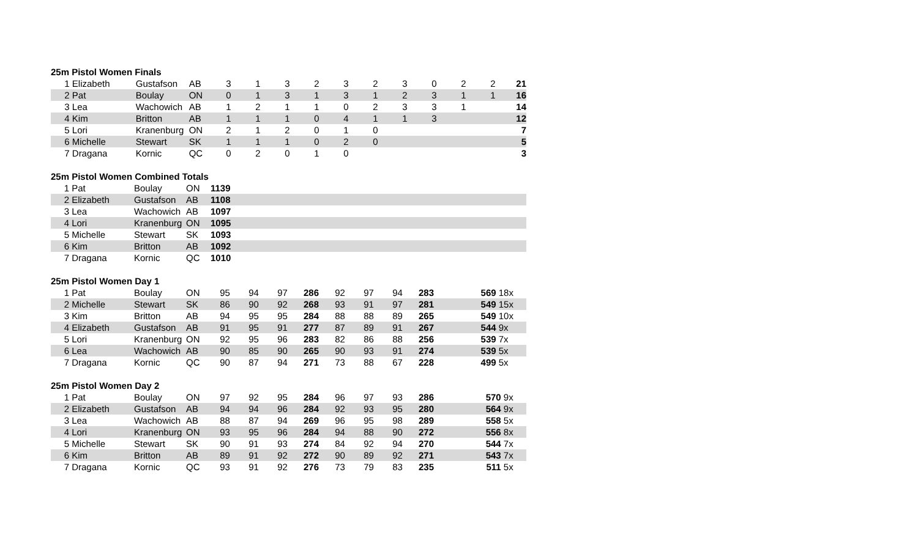25m Pistol Women Finals
| 1 | Elizabeth | Gustafson | AB | 3 | 1 | 3 | 2 | 3 | 2 | 3 | 0 | 2 | 2 | 21 |
| 2 | Pat | Boulay | ON | 0 | 1 | 3 | 1 | 3 | 1 | 2 | 3 | 1 | 1 | 16 |
| 3 | Lea | Wachowich | AB | 1 | 2 | 1 | 1 | 0 | 2 | 3 | 3 | 1 | | 14 |
| 4 | Kim | Britton | AB | 1 | 1 | 1 | 0 | 4 | 1 | 1 | 3 | | | 12 |
| 5 | Lori | Kranenburg | ON | 2 | 1 | 2 | 0 | 1 | 0 | | | | | 7 |
| 6 | Michelle | Stewart | SK | 1 | 1 | 1 | 0 | 2 | 0 | | | | | 5 |
| 7 | Dragana | Kornic | QC | 0 | 2 | 0 | 1 | 0 | | | | | | 3 |
25m Pistol Women Combined Totals
| 1 | Pat | Boulay | ON | 1139 |
| 2 | Elizabeth | Gustafson | AB | 1108 |
| 3 | Lea | Wachowich | AB | 1097 |
| 4 | Lori | Kranenburg | ON | 1095 |
| 5 | Michelle | Stewart | SK | 1093 |
| 6 | Kim | Britton | AB | 1092 |
| 7 | Dragana | Kornic | QC | 1010 |
25m Pistol Women Day 1
| 1 | Pat | Boulay | ON | 95 | 94 | 97 | 286 | 92 | 97 | 94 | 283 | | 569 | 18x |
| 2 | Michelle | Stewart | SK | 86 | 90 | 92 | 268 | 93 | 91 | 97 | 281 | | 549 | 15x |
| 3 | Kim | Britton | AB | 94 | 95 | 95 | 284 | 88 | 88 | 89 | 265 | | 549 | 10x |
| 4 | Elizabeth | Gustafson | AB | 91 | 95 | 91 | 277 | 87 | 89 | 91 | 267 | | 544 | 9x |
| 5 | Lori | Kranenburg | ON | 92 | 95 | 96 | 283 | 82 | 86 | 88 | 256 | | 539 | 7x |
| 6 | Lea | Wachowich | AB | 90 | 85 | 90 | 265 | 90 | 93 | 91 | 274 | | 539 | 5x |
| 7 | Dragana | Kornic | QC | 90 | 87 | 94 | 271 | 73 | 88 | 67 | 228 | | 499 | 5x |
25m Pistol Women Day 2
| 1 | Pat | Boulay | ON | 97 | 92 | 95 | 284 | 96 | 97 | 93 | 286 | | 570 | 9x |
| 2 | Elizabeth | Gustafson | AB | 94 | 94 | 96 | 284 | 92 | 93 | 95 | 280 | | 564 | 9x |
| 3 | Lea | Wachowich | AB | 88 | 87 | 94 | 269 | 96 | 95 | 98 | 289 | | 558 | 5x |
| 4 | Lori | Kranenburg | ON | 93 | 95 | 96 | 284 | 94 | 88 | 90 | 272 | | 556 | 8x |
| 5 | Michelle | Stewart | SK | 90 | 91 | 93 | 274 | 84 | 92 | 94 | 270 | | 544 | 7x |
| 6 | Kim | Britton | AB | 89 | 91 | 92 | 272 | 90 | 89 | 92 | 271 | | 543 | 7x |
| 7 | Dragana | Kornic | QC | 93 | 91 | 92 | 276 | 73 | 79 | 83 | 235 | | 511 | 5x |